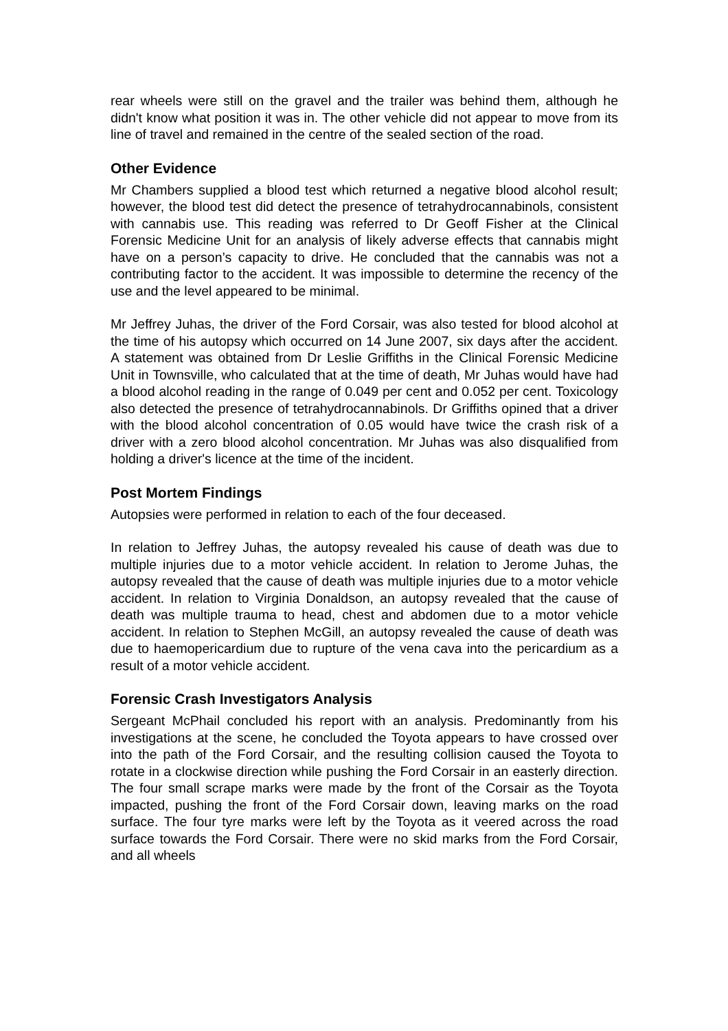rear wheels were still on the gravel and the trailer was behind them, although he didn't know what position it was in. The other vehicle did not appear to move from its line of travel and remained in the centre of the sealed section of the road.
Other Evidence
Mr Chambers supplied a blood test which returned a negative blood alcohol result; however, the blood test did detect the presence of tetrahydrocannabinols, consistent with cannabis use. This reading was referred to Dr Geoff Fisher at the Clinical Forensic Medicine Unit for an analysis of likely adverse effects that cannabis might have on a person’s capacity to drive. He concluded that the cannabis was not a contributing factor to the accident. It was impossible to determine the recency of the use and the level appeared to be minimal.
Mr Jeffrey Juhas, the driver of the Ford Corsair, was also tested for blood alcohol at the time of his autopsy which occurred on 14 June 2007, six days after the accident. A statement was obtained from Dr Leslie Griffiths in the Clinical Forensic Medicine Unit in Townsville, who calculated that at the time of death, Mr Juhas would have had a blood alcohol reading in the range of 0.049 per cent and 0.052 per cent. Toxicology also detected the presence of tetrahydrocannabinols. Dr Griffiths opined that a driver with the blood alcohol concentration of 0.05 would have twice the crash risk of a driver with a zero blood alcohol concentration. Mr Juhas was also disqualified from holding a driver's licence at the time of the incident.
Post Mortem Findings
Autopsies were performed in relation to each of the four deceased.
In relation to Jeffrey Juhas, the autopsy revealed his cause of death was due to multiple injuries due to a motor vehicle accident. In relation to Jerome Juhas, the autopsy revealed that the cause of death was multiple injuries due to a motor vehicle accident. In relation to Virginia Donaldson, an autopsy revealed that the cause of death was multiple trauma to head, chest and abdomen due to a motor vehicle accident. In relation to Stephen McGill, an autopsy revealed the cause of death was due to haemopericardium due to rupture of the vena cava into the pericardium as a result of a motor vehicle accident.
Forensic Crash Investigators Analysis
Sergeant McPhail concluded his report with an analysis. Predominantly from his investigations at the scene, he concluded the Toyota appears to have crossed over into the path of the Ford Corsair, and the resulting collision caused the Toyota to rotate in a clockwise direction while pushing the Ford Corsair in an easterly direction. The four small scrape marks were made by the front of the Corsair as the Toyota impacted, pushing the front of the Ford Corsair down, leaving marks on the road surface. The four tyre marks were left by the Toyota as it veered across the road surface towards the Ford Corsair. There were no skid marks from the Ford Corsair, and all wheels